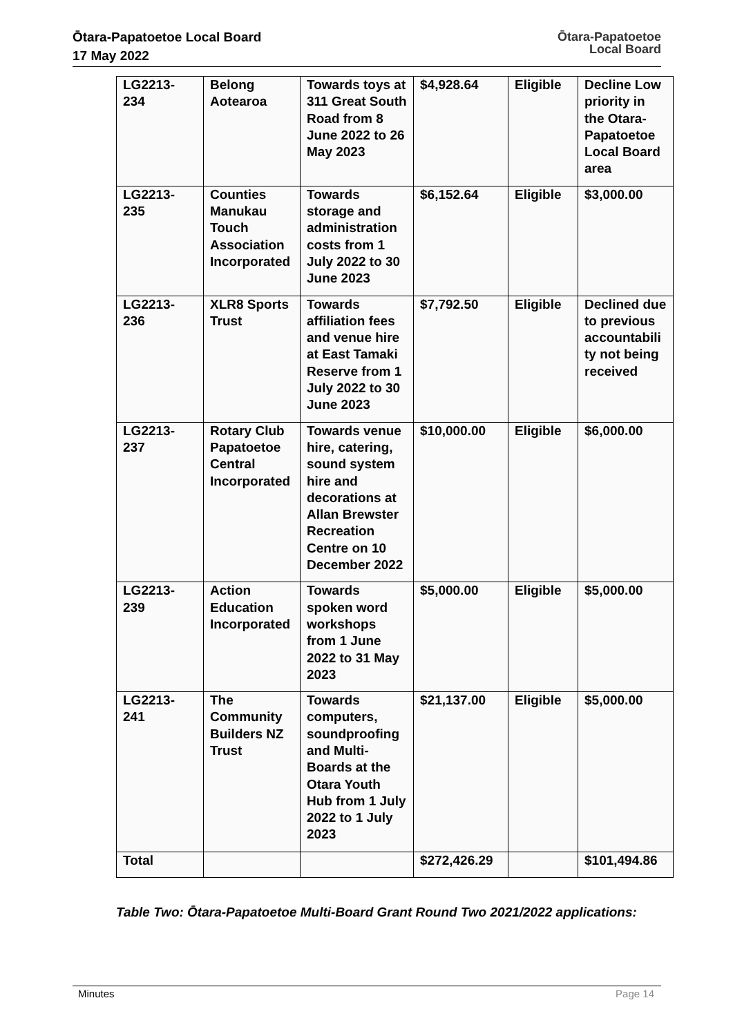Ōtara-Papatoetoe Local Board
17 May 2022
Ōtara-Papatoetoe
Local Board
| LG2213- 234 | Belong Aotearoa | Towards toys at 311 Great South Road from 8 June 2022 to 26 May 2023 | $4,928.64 | Eligible | Decline Low priority in the Otara-Papatoetoe Local Board area |
| LG2213- 235 | Counties Manukau Touch Association Incorporated | Towards storage and administration costs from 1 July 2022 to 30 June 2023 | $6,152.64 | Eligible | $3,000.00 |
| LG2213- 236 | XLR8 Sports Trust | Towards affiliation fees and venue hire at East Tamaki Reserve from 1 July 2022 to 30 June 2023 | $7,792.50 | Eligible | Declined due to previous accountabili ty not being received |
| LG2213- 237 | Rotary Club Papatoetoe Central Incorporated | Towards venue hire, catering, sound system hire and decorations at Allan Brewster Recreation Centre on 10 December 2022 | $10,000.00 | Eligible | $6,000.00 |
| LG2213- 239 | Action Education Incorporated | Towards spoken word workshops from 1 June 2022 to 31 May 2023 | $5,000.00 | Eligible | $5,000.00 |
| LG2213- 241 | The Community Builders NZ Trust | Towards computers, soundproofing and Multi-Boards at the Otara Youth Hub from 1 July 2022 to 1 July 2023 | $21,137.00 | Eligible | $5,000.00 |
| Total | | | $272,426.29 | | $101,494.86 |
Table Two: Ōtara-Papatoetoe Multi-Board Grant Round Two 2021/2022 applications:
Minutes Page 14